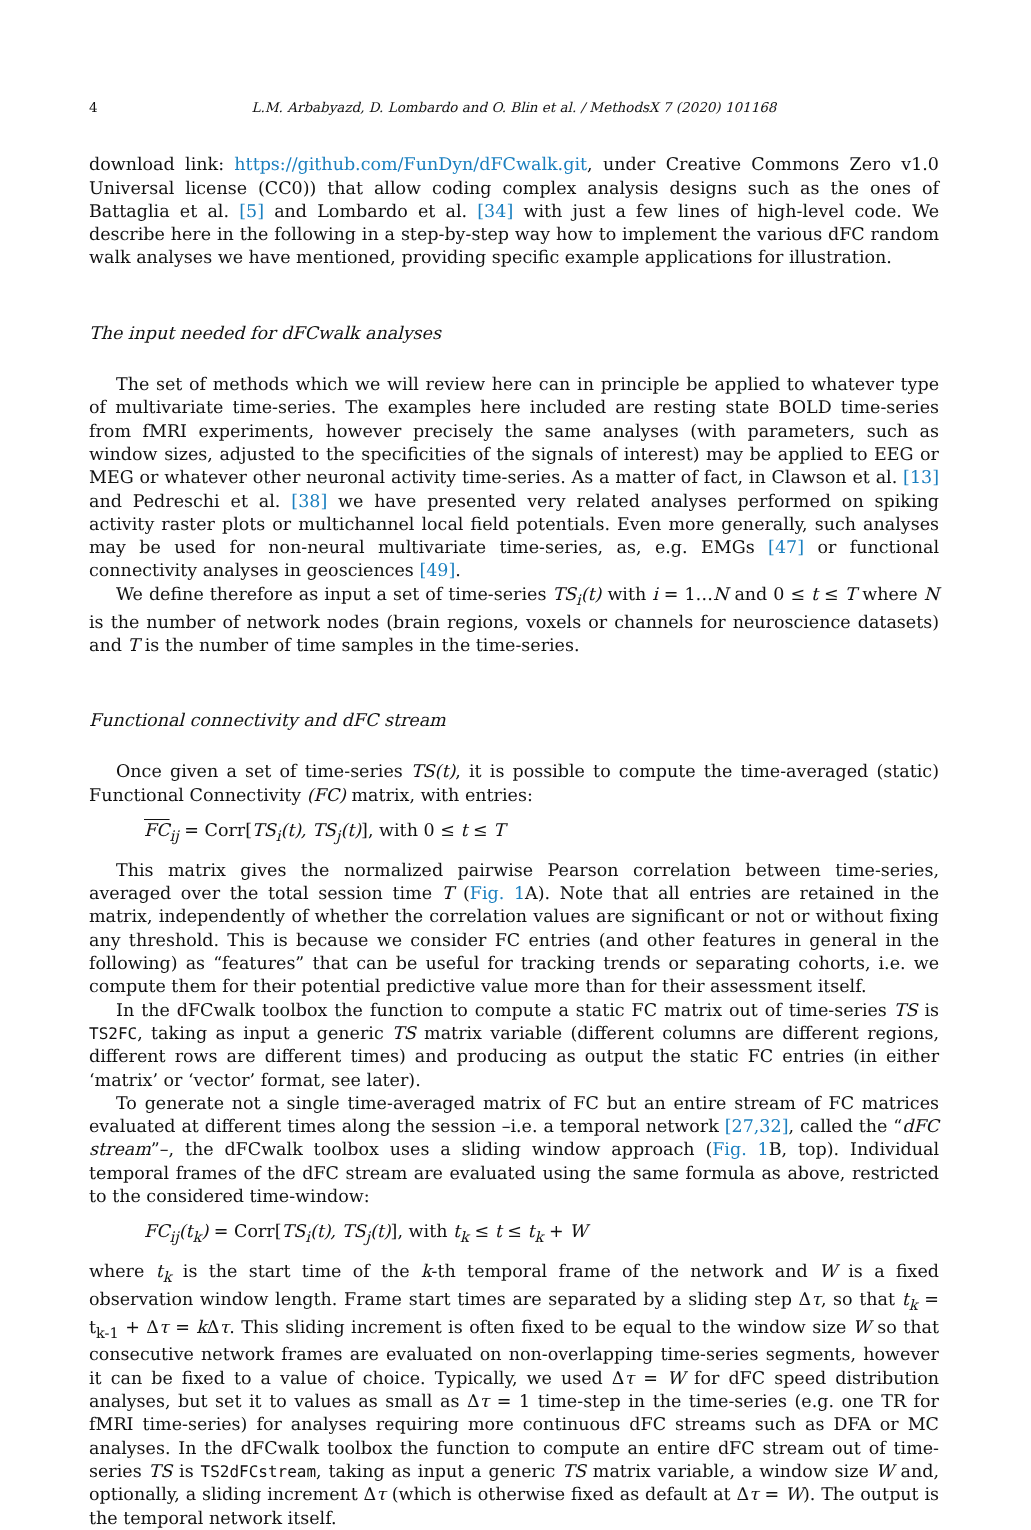4 L.M. Arbabyazd, D. Lombardo and O. Blin et al. / MethodsX 7 (2020) 101168
download link: https://github.com/FunDyn/dFCwalk.git, under Creative Commons Zero v1.0 Universal license (CC0)) that allow coding complex analysis designs such as the ones of Battaglia et al. [5] and Lombardo et al. [34] with just a few lines of high-level code. We describe here in the following in a step-by-step way how to implement the various dFC random walk analyses we have mentioned, providing specific example applications for illustration.
The input needed for dFCwalk analyses
The set of methods which we will review here can in principle be applied to whatever type of multivariate time-series. The examples here included are resting state BOLD time-series from fMRI experiments, however precisely the same analyses (with parameters, such as window sizes, adjusted to the specificities of the signals of interest) may be applied to EEG or MEG or whatever other neuronal activity time-series. As a matter of fact, in Clawson et al. [13] and Pedreschi et al. [38] we have presented very related analyses performed on spiking activity raster plots or multichannel local field potentials. Even more generally, such analyses may be used for non-neural multivariate time-series, as, e.g. EMGs [47] or functional connectivity analyses in geosciences [49].
We define therefore as input a set of time-series TS<sub>i</sub>(t) with i = 1…N and 0 ≤ t ≤ T where N is the number of network nodes (brain regions, voxels or channels for neuroscience datasets) and T is the number of time samples in the time-series.
Functional connectivity and dFC stream
Once given a set of time-series TS(t), it is possible to compute the time-averaged (static) Functional Connectivity (FC) matrix, with entries:
FC<sub>ij</sub> = Corr[TS<sub>i</sub>(t), TS<sub>j</sub>(t)], with 0 ≤ t ≤ T
This matrix gives the normalized pairwise Pearson correlation between time-series, averaged over the total session time T (Fig. 1 A). Note that all entries are retained in the matrix, independently of whether the correlation values are significant or not or without fixing any threshold. This is because we consider FC entries (and other features in general in the following) as “features” that can be useful for tracking trends or separating cohorts, i.e. we compute them for their potential predictive value more than for their assessment itself.
In the dFCwalk toolbox the function to compute a static FC matrix out of time-series TS is TS2FC, taking as input a generic TS matrix variable (different columns are different regions, different rows are different times) and producing as output the static FC entries (in either ‘matrix’ or ‘vector’ format, see later).
To generate not a single time-averaged matrix of FC but an entire stream of FC matrices evaluated at different times along the session –i.e. a temporal network [27,32], called the “dFC stream”–, the dFCwalk toolbox uses a sliding window approach (Fig. 1 B, top). Individual temporal frames of the dFC stream are evaluated using the same formula as above, restricted to the considered time-window:
FC<sub>ij</sub>(t<sub>k</sub>) = Corr[TS<sub>i</sub>(t), TS<sub>j</sub>(t)], with t<sub>k</sub> ≤ t ≤ t<sub>k</sub> + W
where t<sub>k</sub> is the start time of the k-th temporal frame of the network and W is a fixed observation window length. Frame start times are separated by a sliding step Δτ, so that t<sub>k</sub> = t<sub>k-1</sub> + Δτ = k Δτ. This sliding increment is often fixed to be equal to the window size W so that consecutive network frames are evaluated on non-overlapping time-series segments, however it can be fixed to a value of choice. Typically, we used Δτ = W for dFC speed distribution analyses, but set it to values as small as Δτ = 1 time-step in the time-series (e.g. one TR for fMRI time-series) for analyses requiring more continuous dFC streams such as DFA or MC analyses. In the dFCwalk toolbox the function to compute an entire dFC stream out of time-series TS is TS2dFCstream, taking as input a generic TS matrix variable, a window size W and, optionally, a sliding increment Δτ (which is otherwise fixed as default at Δτ = W). The output is the temporal network itself.